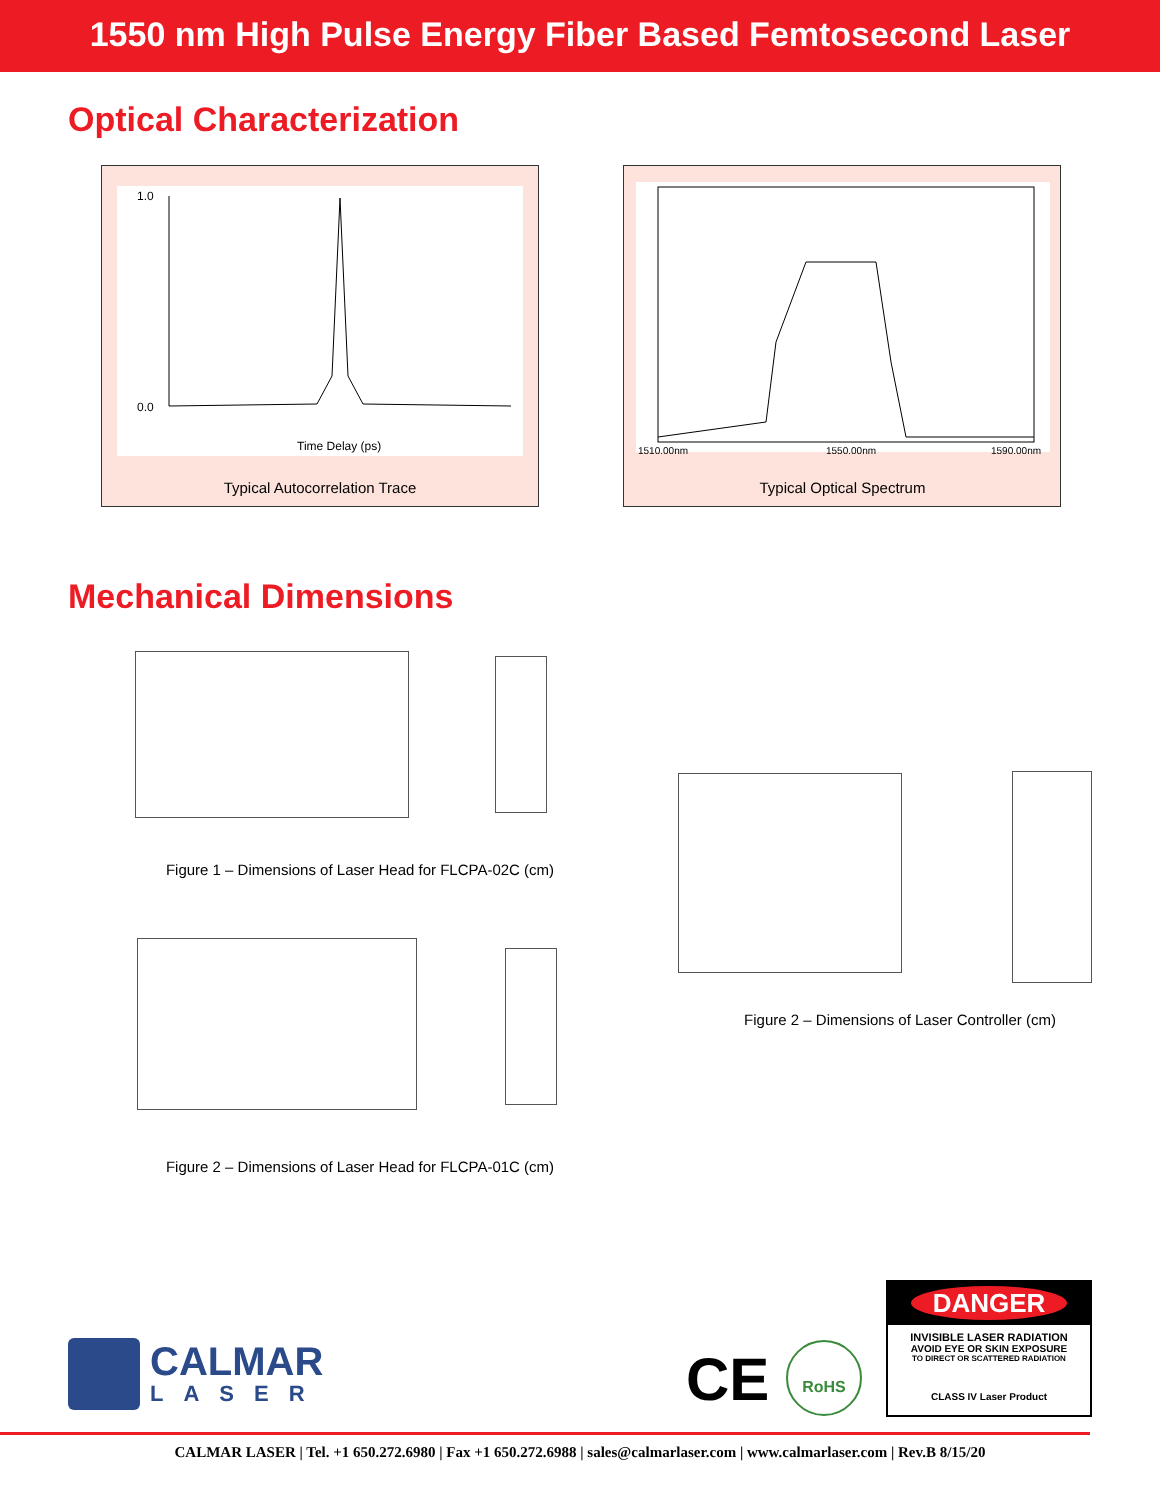1550 nm High Pulse Energy Fiber Based Femtosecond Laser
Optical Characterization
1.0
0.0
Time Delay (ps)
Typical Autocorrelation Trace
1510.00nm
1550.00nm
1590.00nm
Typical Optical Spectrum
Mechanical Dimensions
Figure 1 – Dimensions of Laser Head for FLCPA-02C (cm)
Figure 2 – Dimensions of Laser Head for FLCPA-01C (cm)
Figure 2 – Dimensions of Laser Controller (cm)
CALMAR
LASER
CE RoHS
DANGER
INVISIBLE LASER RADIATION
AVOID EYE OR SKIN EXPOSURE
TO DIRECT OR SCATTERED RADIATION
CLASS IV Laser Product
CALMAR LASER | Tel. +1 650.272.6980 | Fax +1 650.272.6988 | sales@calmarlaser.com | www.calmarlaser.com | Rev.B 8/15/20